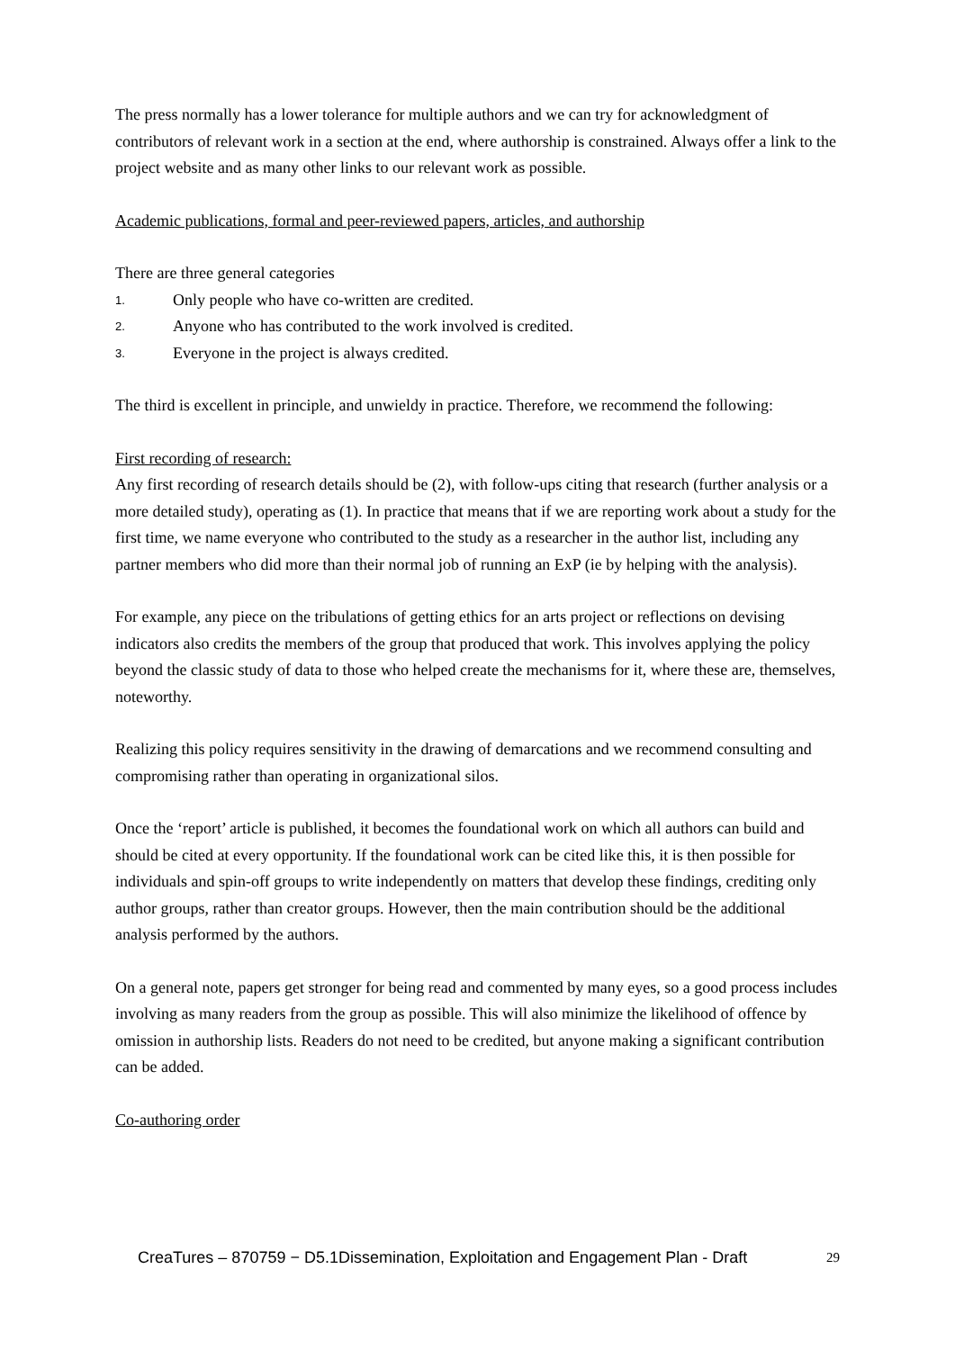The press normally has a lower tolerance for multiple authors and we can try for acknowledgment of contributors of relevant work in a section at the end, where authorship is constrained. Always offer a link to the project website and as many other links to our relevant work as possible.
Academic publications, formal and peer-reviewed papers, articles, and authorship
There are three general categories
1. Only people who have co-written are credited.
2. Anyone who has contributed to the work involved is credited.
3. Everyone in the project is always credited.
The third is excellent in principle, and unwieldy in practice. Therefore, we recommend the following:
First recording of research:
Any first recording of research details should be (2), with follow-ups citing that research (further analysis or a more detailed study), operating as (1). In practice that means that if we are reporting work about a study for the first time, we name everyone who contributed to the study as a researcher in the author list, including any partner members who did more than their normal job of running an ExP (ie by helping with the analysis).
For example, any piece on the tribulations of getting ethics for an arts project or reflections on devising indicators also credits the members of the group that produced that work. This involves applying the policy beyond the classic study of data to those who helped create the mechanisms for it, where these are, themselves, noteworthy.
Realizing this policy requires sensitivity in the drawing of demarcations and we recommend consulting and compromising rather than operating in organizational silos.
Once the ‘report’ article is published, it becomes the foundational work on which all authors can build and should be cited at every opportunity. If the foundational work can be cited like this, it is then possible for individuals and spin-off groups to write independently on matters that develop these findings, crediting only author groups, rather than creator groups. However, then the main contribution should be the additional analysis performed by the authors.
On a general note, papers get stronger for being read and commented by many eyes, so a good process includes involving as many readers from the group as possible. This will also minimize the likelihood of offence by omission in authorship lists. Readers do not need to be credited, but anyone making a significant contribution can be added.
Co-authoring order
CreaTures – 870759 − D5.1Dissemination, Exploitation and Engagement Plan - Draft 29